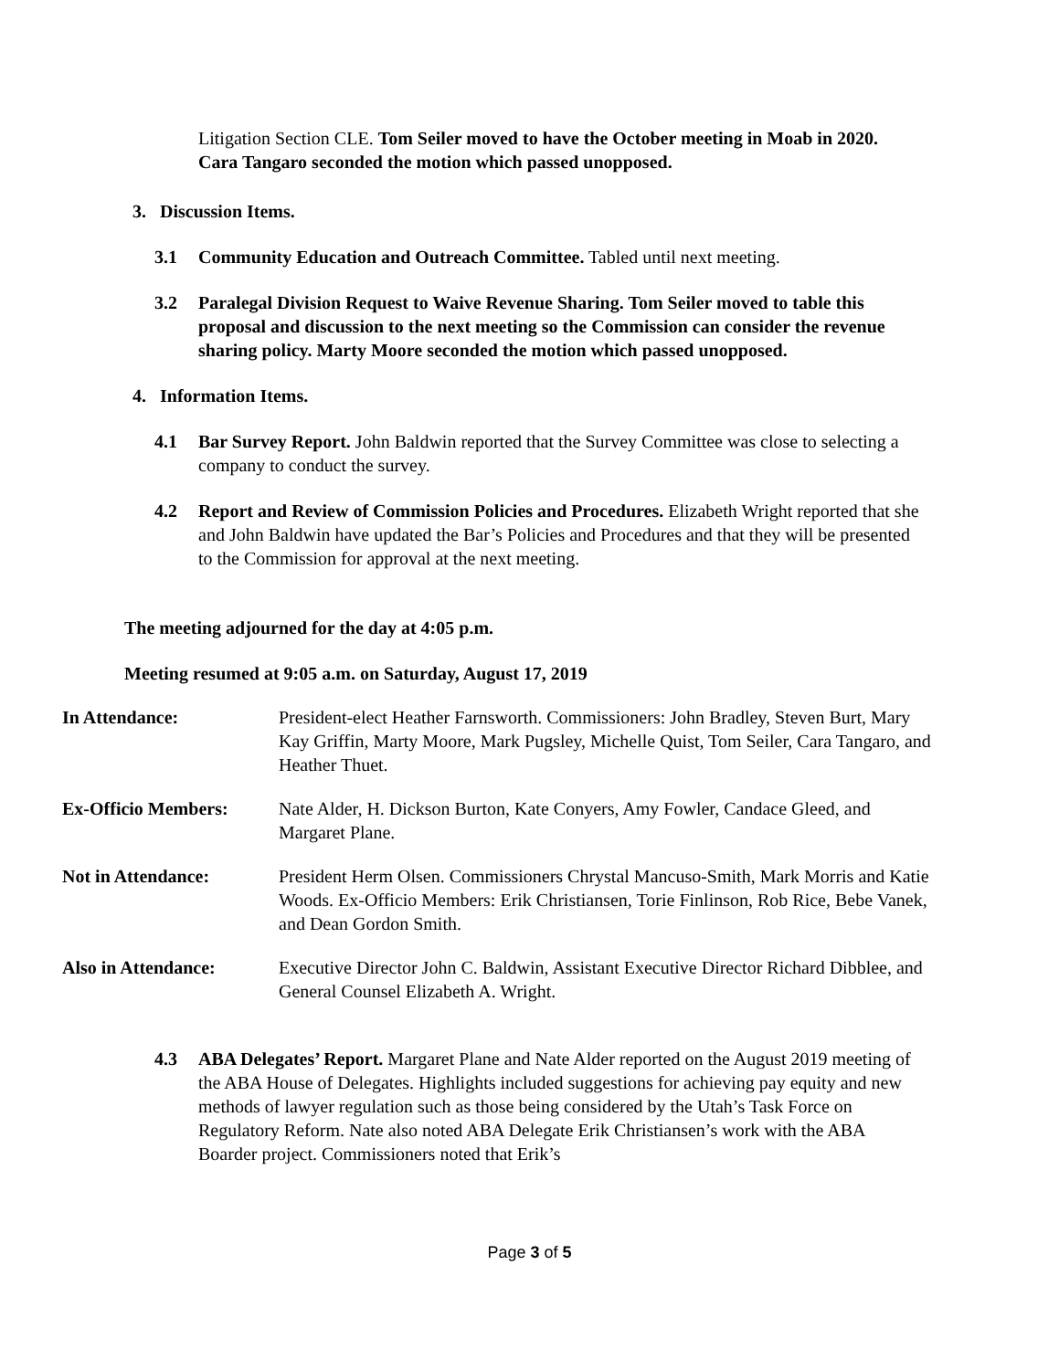Litigation Section CLE. Tom Seiler moved to have the October meeting in Moab in 2020. Cara Tangaro seconded the motion which passed unopposed.
3. Discussion Items.
3.1 Community Education and Outreach Committee. Tabled until next meeting.
3.2 Paralegal Division Request to Waive Revenue Sharing. Tom Seiler moved to table this proposal and discussion to the next meeting so the Commission can consider the revenue sharing policy. Marty Moore seconded the motion which passed unopposed.
4. Information Items.
4.1 Bar Survey Report. John Baldwin reported that the Survey Committee was close to selecting a company to conduct the survey.
4.2 Report and Review of Commission Policies and Procedures. Elizabeth Wright reported that she and John Baldwin have updated the Bar’s Policies and Procedures and that they will be presented to the Commission for approval at the next meeting.
The meeting adjourned for the day at 4:05 p.m.
Meeting resumed at 9:05 a.m. on Saturday, August 17, 2019
In Attendance: President-elect Heather Farnsworth. Commissioners: John Bradley, Steven Burt, Mary Kay Griffin, Marty Moore, Mark Pugsley, Michelle Quist, Tom Seiler, Cara Tangaro, and Heather Thuet.
Ex-Officio Members: Nate Alder, H. Dickson Burton, Kate Conyers, Amy Fowler, Candace Gleed, and Margaret Plane.
Not in Attendance: President Herm Olsen. Commissioners Chrystal Mancuso-Smith, Mark Morris and Katie Woods. Ex-Officio Members: Erik Christiansen, Torie Finlinson, Rob Rice, Bebe Vanek, and Dean Gordon Smith.
Also in Attendance: Executive Director John C. Baldwin, Assistant Executive Director Richard Dibblee, and General Counsel Elizabeth A. Wright.
4.3 ABA Delegates’ Report. Margaret Plane and Nate Alder reported on the August 2019 meeting of the ABA House of Delegates. Highlights included suggestions for achieving pay equity and new methods of lawyer regulation such as those being considered by the Utah’s Task Force on Regulatory Reform. Nate also noted ABA Delegate Erik Christiansen’s work with the ABA Boarder project. Commissioners noted that Erik’s
Page 3 of 5